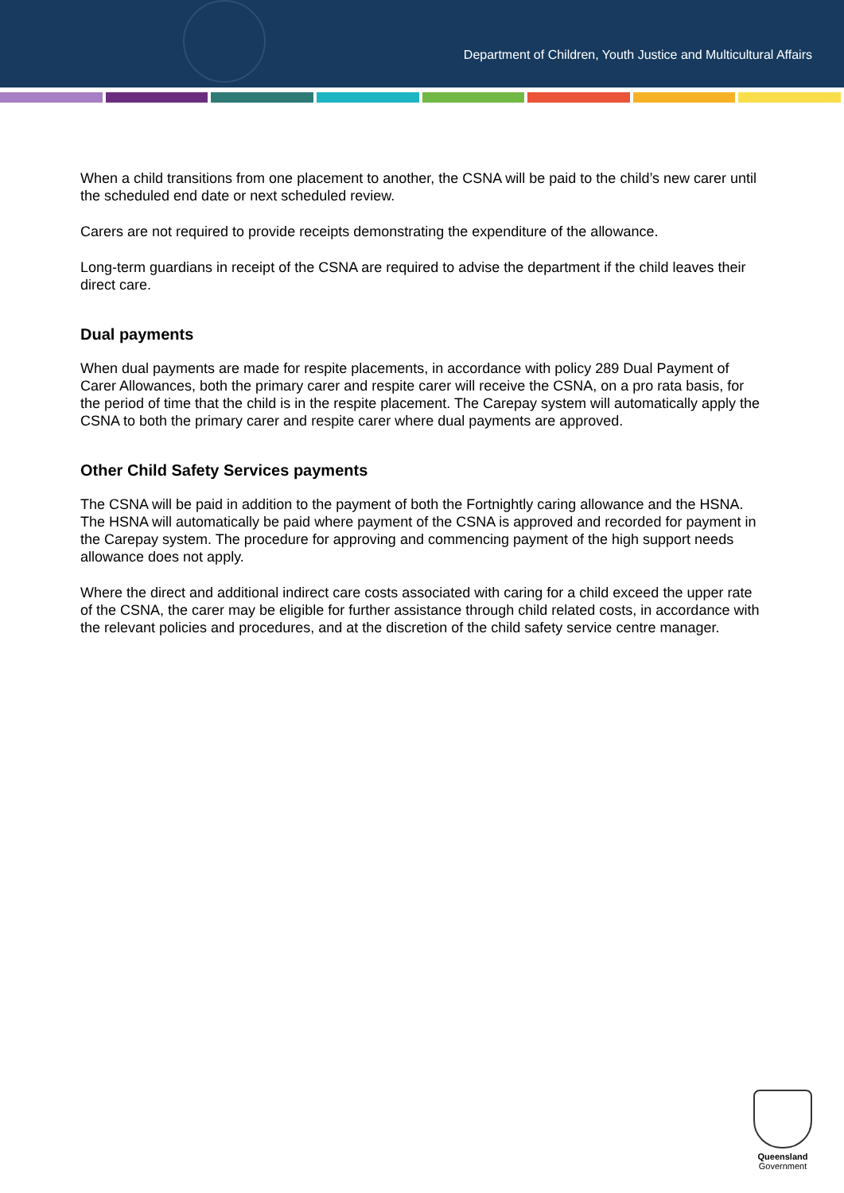Department of Children, Youth Justice and Multicultural Affairs
When a child transitions from one placement to another, the CSNA will be paid to the child’s new carer until the scheduled end date or next scheduled review.
Carers are not required to provide receipts demonstrating the expenditure of the allowance.
Long-term guardians in receipt of the CSNA are required to advise the department if the child leaves their direct care.
Dual payments
When dual payments are made for respite placements, in accordance with policy 289 Dual Payment of Carer Allowances, both the primary carer and respite carer will receive the CSNA, on a pro rata basis, for the period of time that the child is in the respite placement. The Carepay system will automatically apply the CSNA to both the primary carer and respite carer where dual payments are approved.
Other Child Safety Services payments
The CSNA will be paid in addition to the payment of both the Fortnightly caring allowance and the HSNA. The HSNA will automatically be paid where payment of the CSNA is approved and recorded for payment in the Carepay system. The procedure for approving and commencing payment of the high support needs allowance does not apply.
Where the direct and additional indirect care costs associated with caring for a child exceed the upper rate of the CSNA, the carer may be eligible for further assistance through child related costs, in accordance with the relevant policies and procedures, and at the discretion of the child safety service centre manager.
Queensland
Government